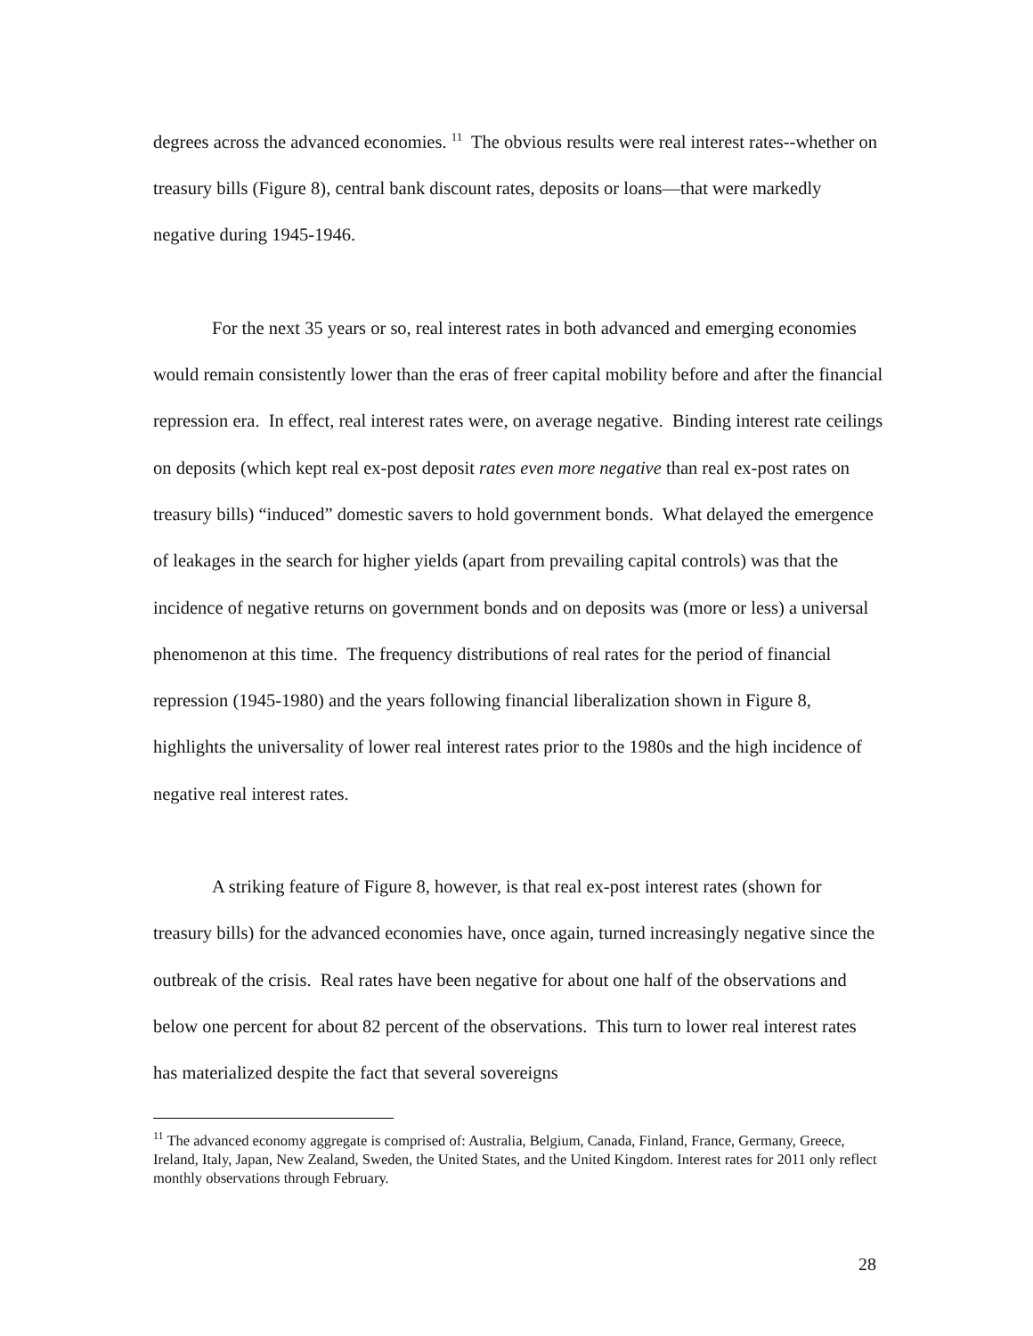degrees across the advanced economies. <sup>11</sup> The obvious results were real interest rates--whether on treasury bills (Figure 8), central bank discount rates, deposits or loans—that were markedly negative during 1945-1946.
For the next 35 years or so, real interest rates in both advanced and emerging economies would remain consistently lower than the eras of freer capital mobility before and after the financial repression era. In effect, real interest rates were, on average negative. Binding interest rate ceilings on deposits (which kept real ex-post deposit rates even more negative than real ex-post rates on treasury bills) “induced” domestic savers to hold government bonds. What delayed the emergence of leakages in the search for higher yields (apart from prevailing capital controls) was that the incidence of negative returns on government bonds and on deposits was (more or less) a universal phenomenon at this time. The frequency distributions of real rates for the period of financial repression (1945-1980) and the years following financial liberalization shown in Figure 8, highlights the universality of lower real interest rates prior to the 1980s and the high incidence of negative real interest rates.
A striking feature of Figure 8, however, is that real ex-post interest rates (shown for treasury bills) for the advanced economies have, once again, turned increasingly negative since the outbreak of the crisis. Real rates have been negative for about one half of the observations and below one percent for about 82 percent of the observations. This turn to lower real interest rates has materialized despite the fact that several sovereigns
<sup>11</sup> The advanced economy aggregate is comprised of: Australia, Belgium, Canada, Finland, France, Germany, Greece, Ireland, Italy, Japan, New Zealand, Sweden, the United States, and the United Kingdom. Interest rates for 2011 only reflect monthly observations through February.
28